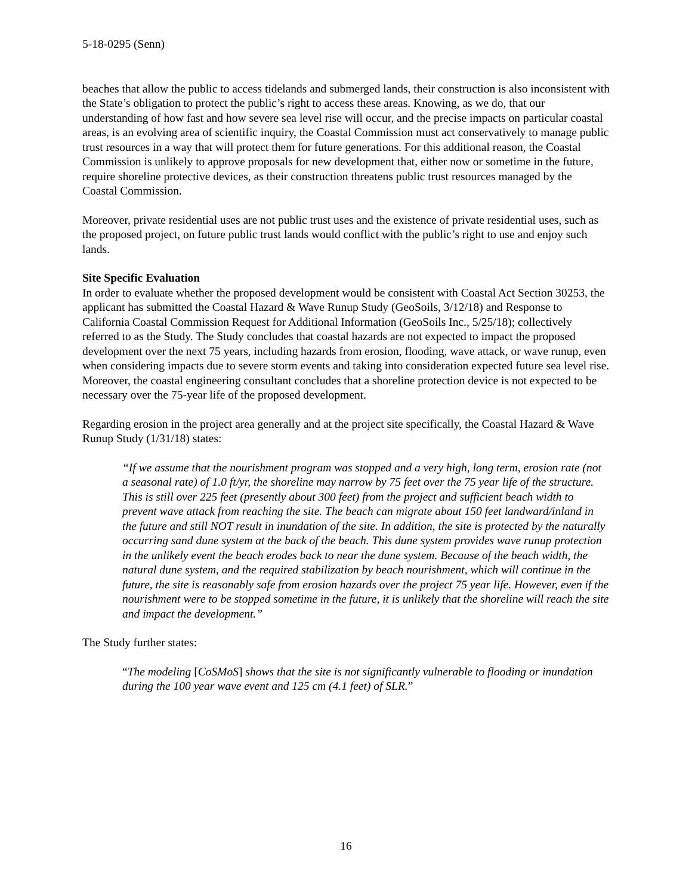5-18-0295 (Senn)
beaches that allow the public to access tidelands and submerged lands, their construction is also inconsistent with the State’s obligation to protect the public’s right to access these areas. Knowing, as we do, that our understanding of how fast and how severe sea level rise will occur, and the precise impacts on particular coastal areas, is an evolving area of scientific inquiry, the Coastal Commission must act conservatively to manage public trust resources in a way that will protect them for future generations. For this additional reason, the Coastal Commission is unlikely to approve proposals for new development that, either now or sometime in the future, require shoreline protective devices, as their construction threatens public trust resources managed by the Coastal Commission.
Moreover, private residential uses are not public trust uses and the existence of private residential uses, such as the proposed project, on future public trust lands would conflict with the public’s right to use and enjoy such lands.
Site Specific Evaluation
In order to evaluate whether the proposed development would be consistent with Coastal Act Section 30253, the applicant has submitted the Coastal Hazard & Wave Runup Study (GeoSoils, 3/12/18) and Response to California Coastal Commission Request for Additional Information (GeoSoils Inc., 5/25/18); collectively referred to as the Study. The Study concludes that coastal hazards are not expected to impact the proposed development over the next 75 years, including hazards from erosion, flooding, wave attack, or wave runup, even when considering impacts due to severe storm events and taking into consideration expected future sea level rise. Moreover, the coastal engineering consultant concludes that a shoreline protection device is not expected to be necessary over the 75-year life of the proposed development.
Regarding erosion in the project area generally and at the project site specifically, the Coastal Hazard & Wave Runup Study (1/31/18) states:
“If we assume that the nourishment program was stopped and a very high, long term, erosion rate (not a seasonal rate) of 1.0 ft/yr, the shoreline may narrow by 75 feet over the 75 year life of the structure. This is still over 225 feet (presently about 300 feet) from the project and sufficient beach width to prevent wave attack from reaching the site. The beach can migrate about 150 feet landward/inland in the future and still NOT result in inundation of the site. In addition, the site is protected by the naturally occurring sand dune system at the back of the beach. This dune system provides wave runup protection in the unlikely event the beach erodes back to near the dune system. Because of the beach width, the natural dune system, and the required stabilization by beach nourishment, which will continue in the future, the site is reasonably safe from erosion hazards over the project 75 year life. However, even if the nourishment were to be stopped sometime in the future, it is unlikely that the shoreline will reach the site and impact the development.”
The Study further states:
“The modeling [CoSMoS] shows that the site is not significantly vulnerable to flooding or inundation during the 100 year wave event and 125 cm (4.1 feet) of SLR.”
16